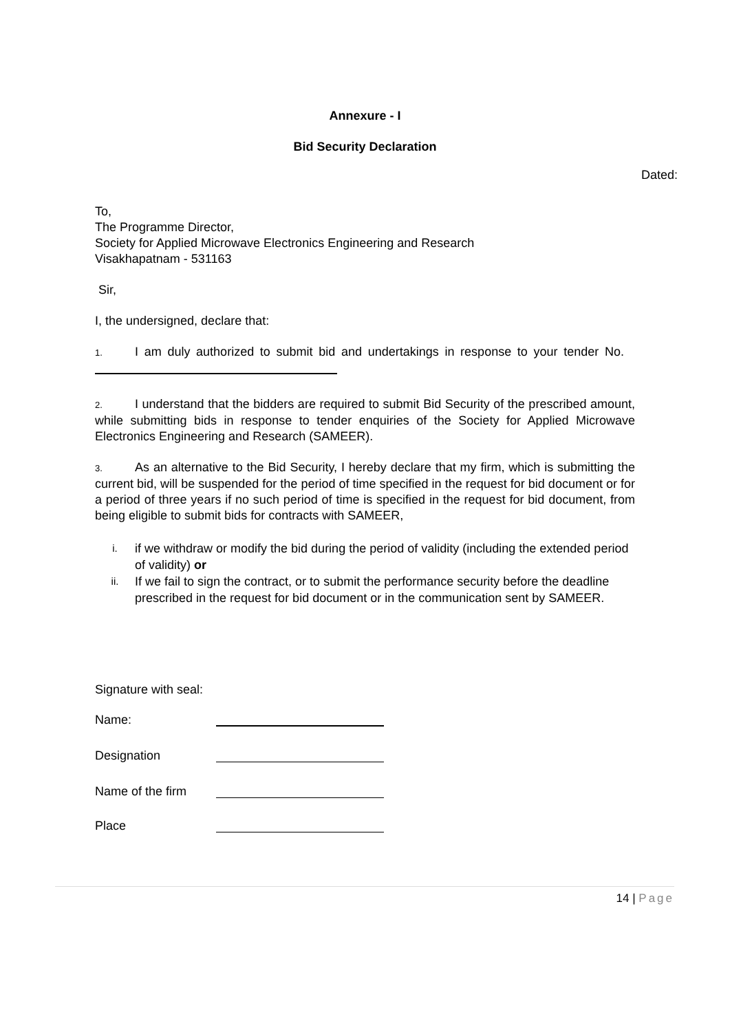Annexure - I
Bid Security Declaration
Dated:
To,
The Programme Director,
Society for Applied Microwave Electronics Engineering and Research
Visakhapatnam - 531163
Sir,
I, the undersigned, declare that:
1. I am duly authorized to submit bid and undertakings in response to your tender No.
2. I understand that the bidders are required to submit Bid Security of the prescribed amount, while submitting bids in response to tender enquiries of the Society for Applied Microwave Electronics Engineering and Research (SAMEER).
3. As an alternative to the Bid Security, I hereby declare that my firm, which is submitting the current bid, will be suspended for the period of time specified in the request for bid document or for a period of three years if no such period of time is specified in the request for bid document, from being eligible to submit bids for contracts with SAMEER,
i. if we withdraw or modify the bid during the period of validity (including the extended period of validity) or
ii. If we fail to sign the contract, or to submit the performance security before the deadline prescribed in the request for bid document or in the communication sent by SAMEER.
Signature with seal:
Name:
Designation
Name of the firm
Place
14 | Page